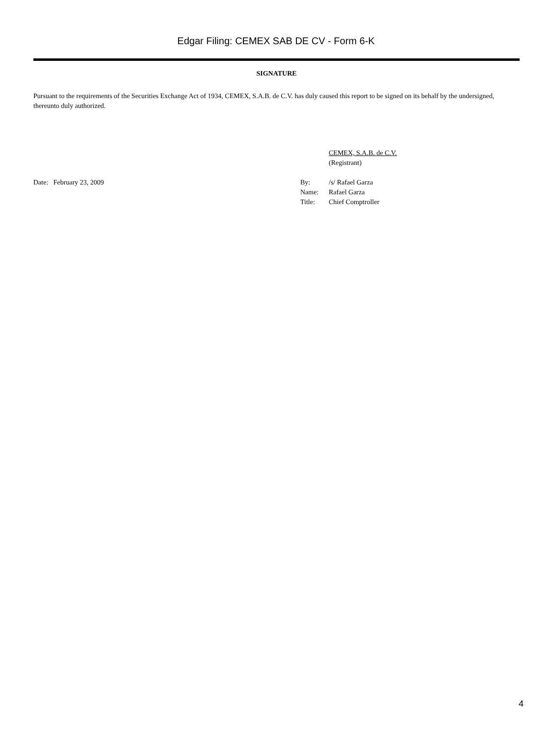Edgar Filing: CEMEX SAB DE CV - Form 6-K
SIGNATURE
Pursuant to the requirements of the Securities Exchange Act of 1934, CEMEX, S.A.B. de C.V. has duly caused this report to be signed on its behalf by the undersigned, thereunto duly authorized.
CEMEX, S.A.B. de C.V.
(Registrant)
Date: February 23, 2009
| By: | /s/ Rafael Garza |
| Name: | Rafael Garza |
| Title: | Chief Comptroller |
4